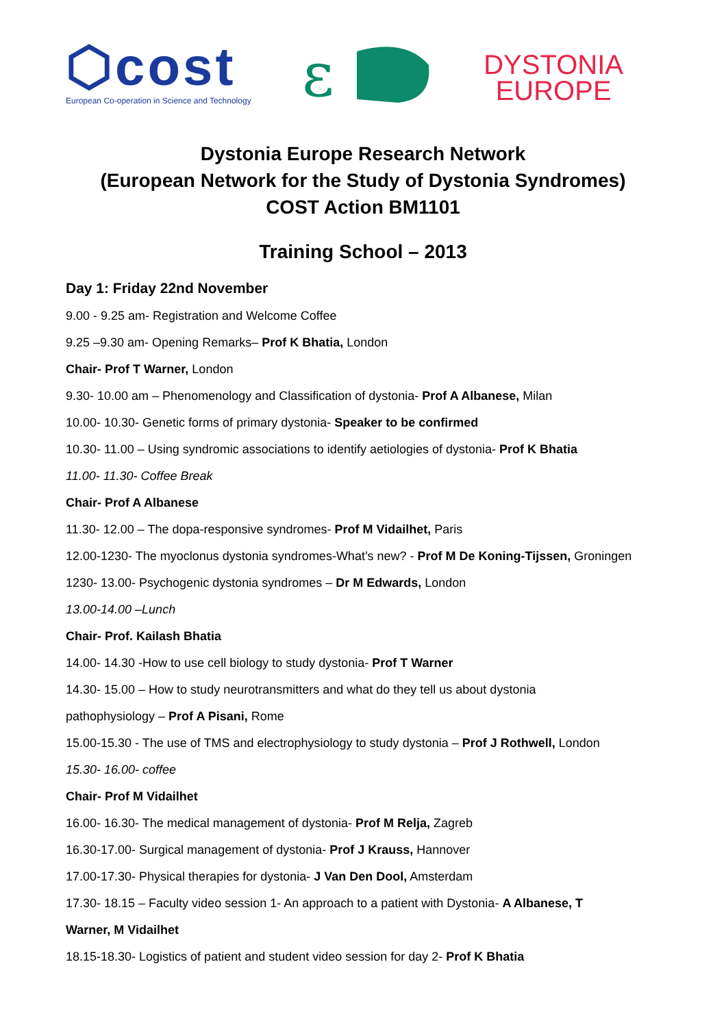⬡cost
European Co-operation in Science and Technology
ε
DYSTONIA
EUROPE
Dystonia Europe Research Network
(European Network for the Study of Dystonia Syndromes)
COST Action BM1101
Training School – 2013
Day 1: Friday 22nd November
9.00 - 9.25 am- Registration and Welcome Coffee
9.25 –9.30 am- Opening Remarks– Prof K Bhatia, London
Chair- Prof T Warner, London
9.30- 10.00 am – Phenomenology and Classification of dystonia- Prof A Albanese, Milan
10.00- 10.30- Genetic forms of primary dystonia- Speaker to be confirmed
10.30- 11.00 – Using syndromic associations to identify aetiologies of dystonia- Prof K Bhatia
11.00- 11.30- Coffee Break
Chair- Prof A Albanese
11.30- 12.00 – The dopa-responsive syndromes- Prof M Vidailhet, Paris
12.00-1230- The myoclonus dystonia syndromes-What’s new? - Prof M De Koning-Tijssen, Groningen
1230- 13.00- Psychogenic dystonia syndromes – Dr M Edwards, London
13.00-14.00 –Lunch
Chair- Prof. Kailash Bhatia
14.00- 14.30 -How to use cell biology to study dystonia- Prof T Warner
14.30- 15.00 – How to study neurotransmitters and what do they tell us about dystonia
pathophysiology – Prof A Pisani, Rome
15.00-15.30 - The use of TMS and electrophysiology to study dystonia – Prof J Rothwell, London
15.30- 16.00- coffee
Chair- Prof M Vidailhet
16.00- 16.30- The medical management of dystonia- Prof M Relja, Zagreb
16.30-17.00- Surgical management of dystonia- Prof J Krauss, Hannover
17.00-17.30- Physical therapies for dystonia- J Van Den Dool, Amsterdam
17.30- 18.15 – Faculty video session 1- An approach to a patient with Dystonia- A Albanese, T
Warner, M Vidailhet
18.15-18.30- Logistics of patient and student video session for day 2- Prof K Bhatia